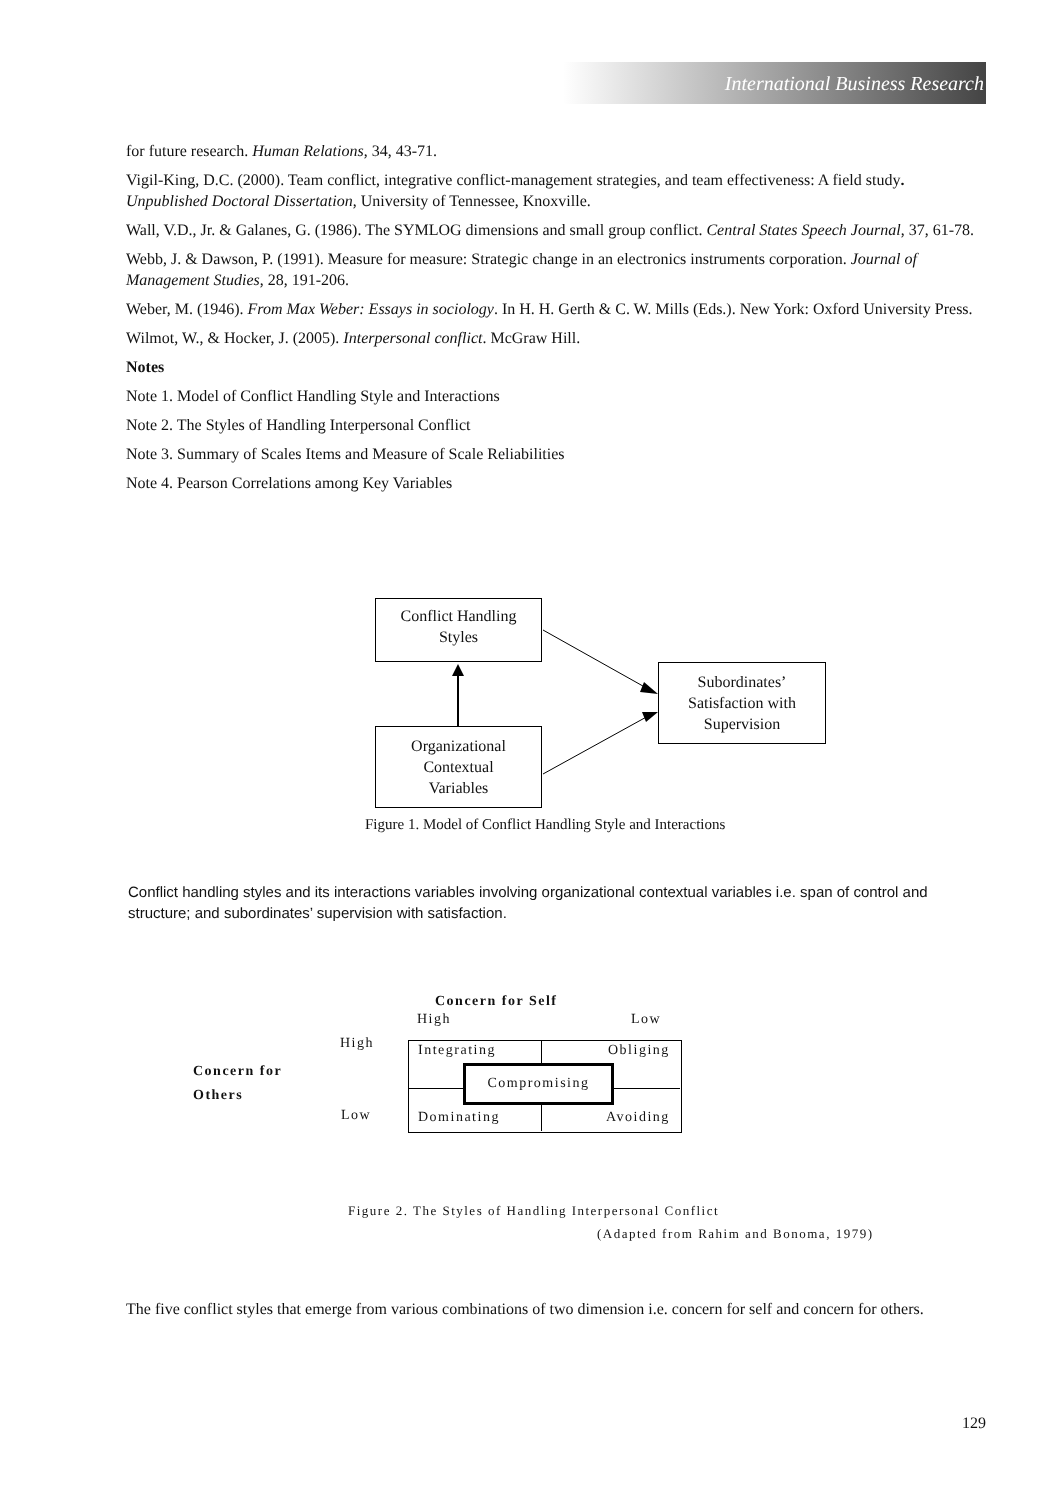International Business Research
for future research. Human Relations, 34, 43-71.
Vigil-King, D.C. (2000). Team conflict, integrative conflict-management strategies, and team effectiveness: A field study. Unpublished Doctoral Dissertation, University of Tennessee, Knoxville.
Wall, V.D., Jr. & Galanes, G. (1986). The SYMLOG dimensions and small group conflict. Central States Speech Journal, 37, 61-78.
Webb, J. & Dawson, P. (1991). Measure for measure: Strategic change in an electronics instruments corporation. Journal of Management Studies, 28, 191-206.
Weber, M. (1946). From Max Weber: Essays in sociology. In H. H. Gerth & C. W. Mills (Eds.). New York: Oxford University Press.
Wilmot, W., & Hocker, J. (2005). Interpersonal conflict. McGraw Hill.
Notes
Note 1. Model of Conflict Handling Style and Interactions
Note 2. The Styles of Handling Interpersonal Conflict
Note 3. Summary of Scales Items and Measure of Scale Reliabilities
Note 4. Pearson Correlations among Key Variables
Conflict Handling
Styles
Subordinates’
Satisfaction with
Supervision
Organizational
Contextual
Variables
Figure 1. Model of Conflict Handling Style and Interactions
Conflict handling styles and its interactions variables involving organizational contextual variables i.e. span of control and structure; and subordinates’ supervision with satisfaction.
Concern for Self
High Low
High
Concern for
Others
Low
Integrating Obliging
Dominating Avoiding
Compromising
Figure 2. The Styles of Handling Interpersonal Conflict
(Adapted from Rahim and Bonoma, 1979)
The five conflict styles that emerge from various combinations of two dimension i.e. concern for self and concern for others.
129